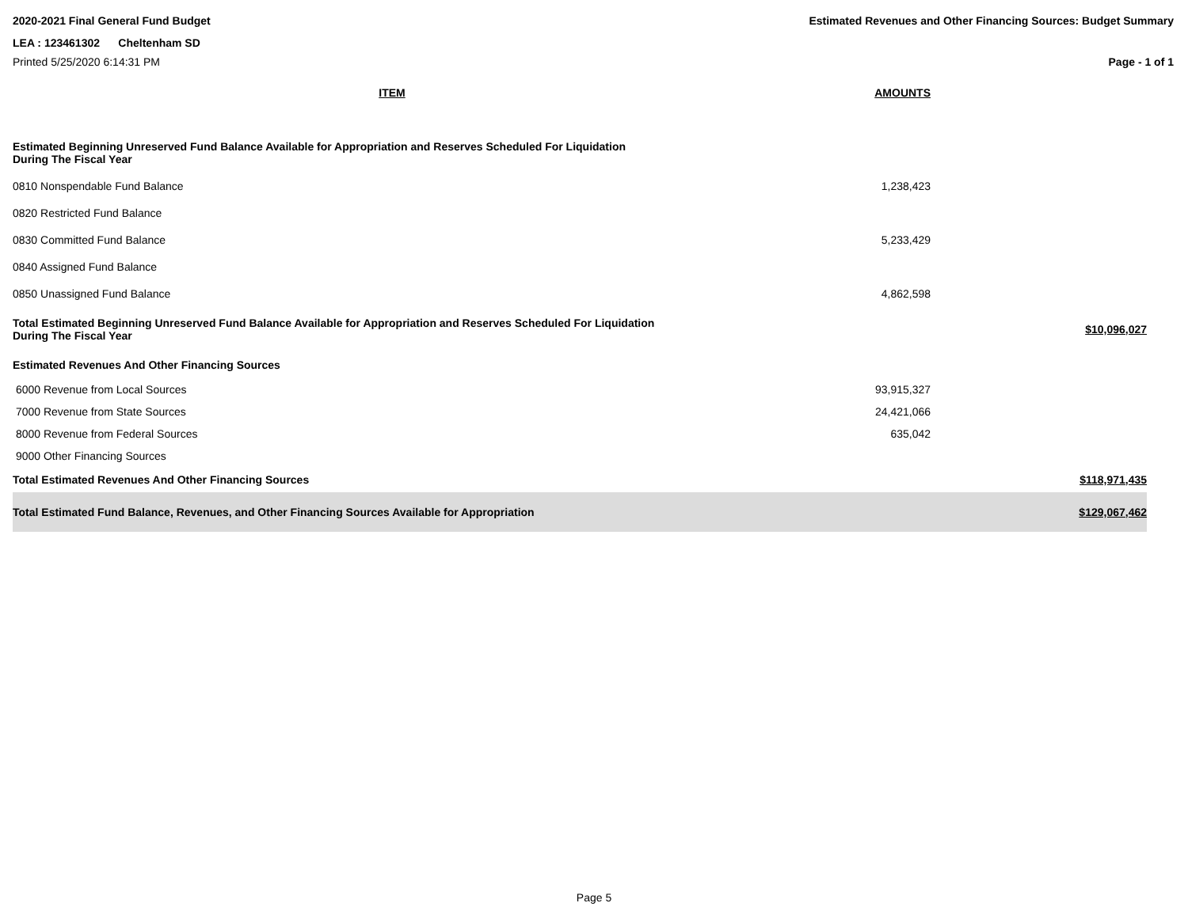2020-2021 Final General Fund Budget Estimated Revenues and Other Financing Sources: Budget Summary
LEA : 123461302 Cheltenham SD
Printed 5/25/2020 6:14:31 PM Page - 1 of 1
| ITEM | AMOUNTS | |
| Estimated Beginning Unreserved Fund Balance Available for Appropriation and Reserves Scheduled For Liquidation During The Fiscal Year | | |
| 0810 Nonspendable Fund Balance | 1,238,423 | |
| 0820 Restricted Fund Balance | | |
| 0830 Committed Fund Balance | 5,233,429 | |
| 0840 Assigned Fund Balance | | |
| 0850 Unassigned Fund Balance | 4,862,598 | |
| Total Estimated Beginning Unreserved Fund Balance Available for Appropriation and Reserves Scheduled For Liquidation During The Fiscal Year | | $10,096,027 |
| Estimated Revenues And Other Financing Sources | | |
| 6000 Revenue from Local Sources | 93,915,327 | |
| 7000 Revenue from State Sources | 24,421,066 | |
| 8000 Revenue from Federal Sources | 635,042 | |
| 9000 Other Financing Sources | | |
| Total Estimated Revenues And Other Financing Sources | | $118,971,435 |
| Total Estimated Fund Balance, Revenues, and Other Financing Sources Available for Appropriation | | $129,067,462 |
Page 5